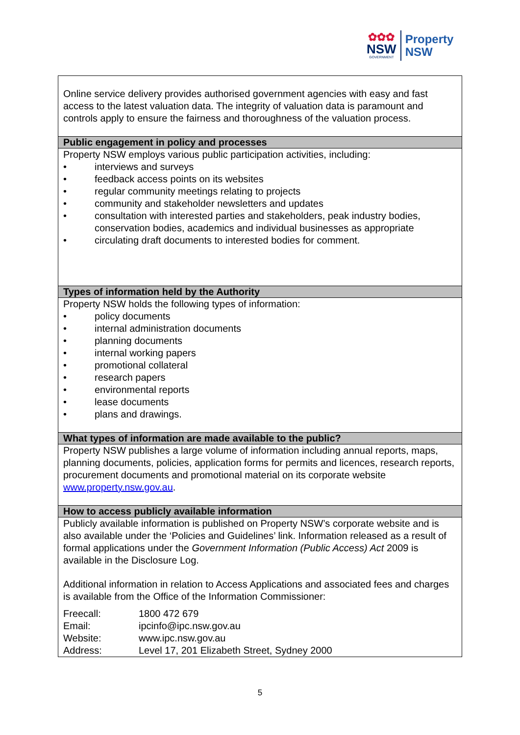✿✿✿
NSW
GOVERNMENT
Property
NSW
Online service delivery provides authorised government agencies with easy and fast access to the latest valuation data. The integrity of valuation data is paramount and controls apply to ensure the fairness and thoroughness of the valuation process.
Public engagement in policy and processes
Property NSW employs various public participation activities, including:
• interviews and surveys
• feedback access points on its websites
• regular community meetings relating to projects
• community and stakeholder newsletters and updates
• consultation with interested parties and stakeholders, peak industry bodies, conservation bodies, academics and individual businesses as appropriate
• circulating draft documents to interested bodies for comment.
Types of information held by the Authority
Property NSW holds the following types of information:
• policy documents
• internal administration documents
• planning documents
• internal working papers
• promotional collateral
• research papers
• environmental reports
• lease documents
• plans and drawings.
What types of information are made available to the public?
Property NSW publishes a large volume of information including annual reports, maps, planning documents, policies, application forms for permits and licences, research reports, procurement documents and promotional material on its corporate website www.property.nsw.gov.au.
How to access publicly available information
Publicly available information is published on Property NSW’s corporate website and is also available under the ‘Policies and Guidelines’ link. Information released as a result of formal applications under the Government Information (Public Access) Act 2009 is available in the Disclosure Log.
Additional information in relation to Access Applications and associated fees and charges is available from the Office of the Information Commissioner:
| Freecall: | 1800 472 679 |
| Email: | ipcinfo@ipc.nsw.gov.au |
| Website: | www.ipc.nsw.gov.au |
| Address: | Level 17, 201 Elizabeth Street, Sydney 2000 |
5